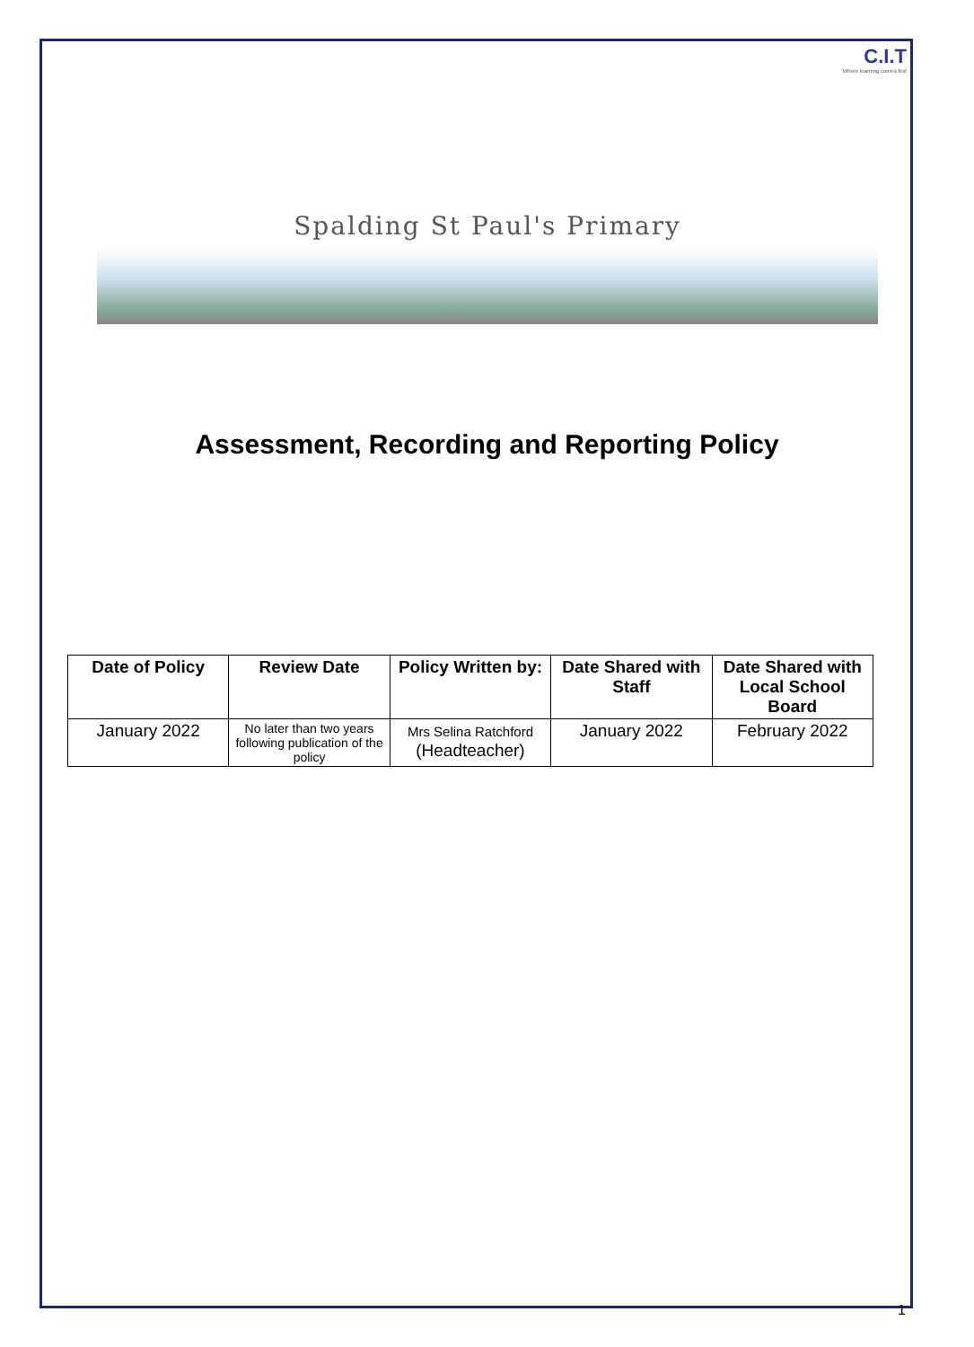C.I.T
Where learning comes first
Spalding St Paul's Primary
Assessment, Recording and Reporting Policy
| Date of Policy | Review Date | Policy Written by: | Date Shared with Staff | Date Shared with Local School Board |
| --- | --- | --- | --- | --- |
| January 2022 | No later than two years following publication of the policy | Mrs Selina Ratchford (Headteacher) | January 2022 | February 2022 |
1